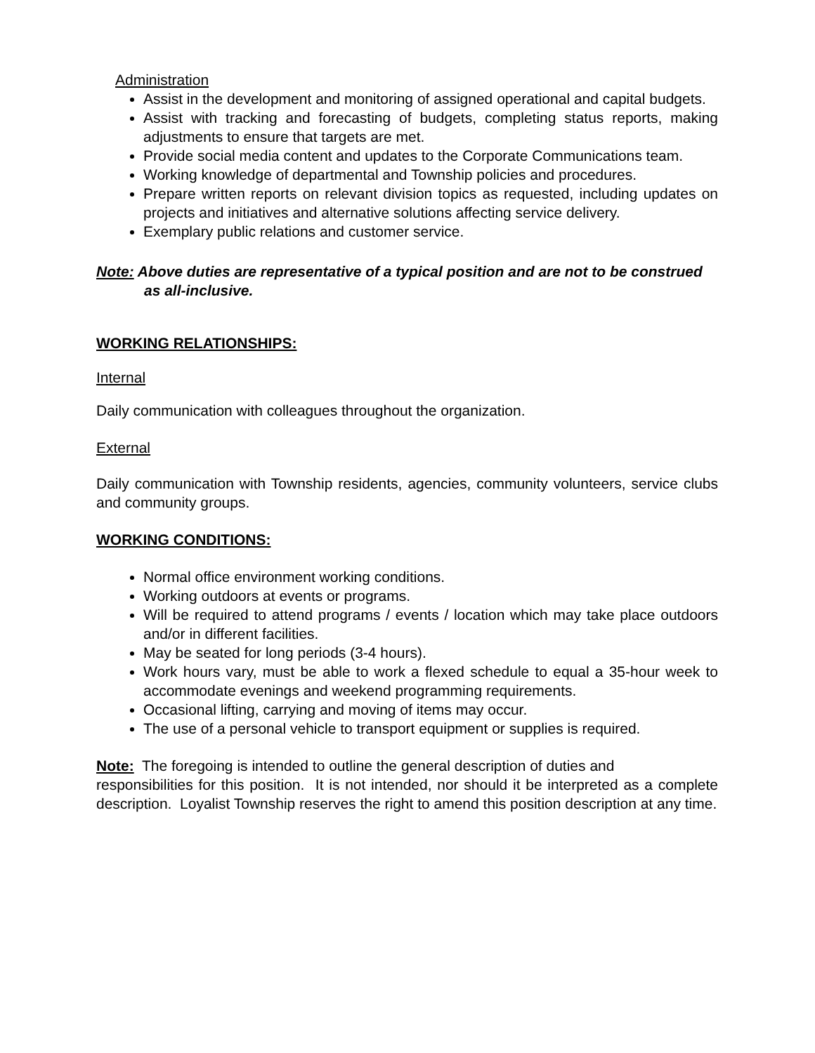Administration
Assist in the development and monitoring of assigned operational and capital budgets.
Assist with tracking and forecasting of budgets, completing status reports, making adjustments to ensure that targets are met.
Provide social media content and updates to the Corporate Communications team.
Working knowledge of departmental and Township policies and procedures.
Prepare written reports on relevant division topics as requested, including updates on projects and initiatives and alternative solutions affecting service delivery.
Exemplary public relations and customer service.
Note: Above duties are representative of a typical position and are not to be construed as all-inclusive.
WORKING RELATIONSHIPS:
Internal
Daily communication with colleagues throughout the organization.
External
Daily communication with Township residents, agencies, community volunteers, service clubs and community groups.
WORKING CONDITIONS:
Normal office environment working conditions.
Working outdoors at events or programs.
Will be required to attend programs / events / location which may take place outdoors and/or in different facilities.
May be seated for long periods (3-4 hours).
Work hours vary, must be able to work a flexed schedule to equal a 35-hour week to accommodate evenings and weekend programming requirements.
Occasional lifting, carrying and moving of items may occur.
The use of a personal vehicle to transport equipment or supplies is required.
Note: The foregoing is intended to outline the general description of duties and
responsibilities for this position. It is not intended, nor should it be interpreted as a complete description. Loyalist Township reserves the right to amend this position description at any time.